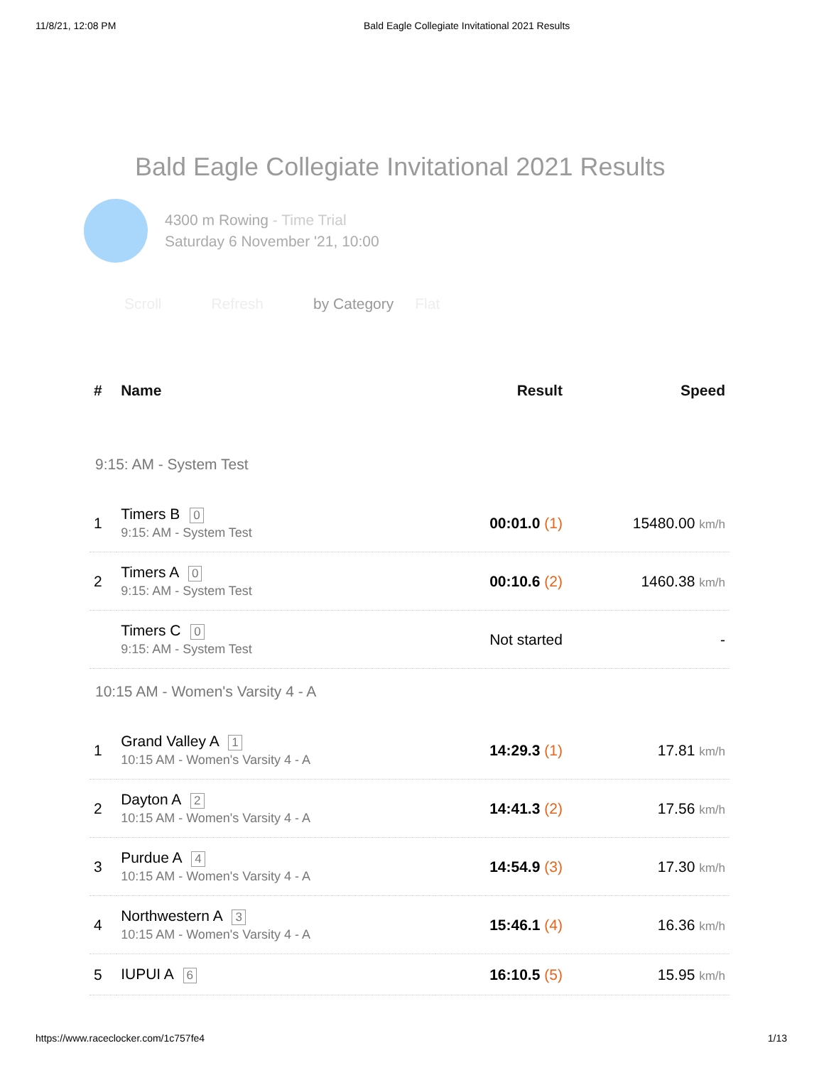11/8/21, 12:08 PM Bald Eagle Collegiate Invitational 2021 Results
Bald Eagle Collegiate Invitational 2021 Results
4300 m Rowing - Time Trial
Saturday 6 November '21, 10:00
Scroll Refresh by Category Flat
| # | Name | Result | Speed |
| --- | --- | --- | --- |
| 9:15: AM - System Test | | | |
| 1 | Timers B 0 9:15: AM - System Test | 00:01.0 (1) | 15480.00 km/h |
| 2 | Timers A 0 9:15: AM - System Test | 00:10.6 (2) | 1460.38 km/h |
| | Timers C 0 9:15: AM - System Test | Not started | - |
| 10:15 AM - Women's Varsity 4 - A | | | |
| 1 | Grand Valley A 1 10:15 AM - Women's Varsity 4 - A | 14:29.3 (1) | 17.81 km/h |
| 2 | Dayton A 2 10:15 AM - Women's Varsity 4 - A | 14:41.3 (2) | 17.56 km/h |
| 3 | Purdue A 4 10:15 AM - Women's Varsity 4 - A | 14:54.9 (3) | 17.30 km/h |
| 4 | Northwestern A 3 10:15 AM - Women's Varsity 4 - A | 15:46.1 (4) | 16.36 km/h |
| 5 | IUPUI A 6 | 16:10.5 (5) | 15.95 km/h |
https://www.raceclocker.com/1c757fe4 1/13